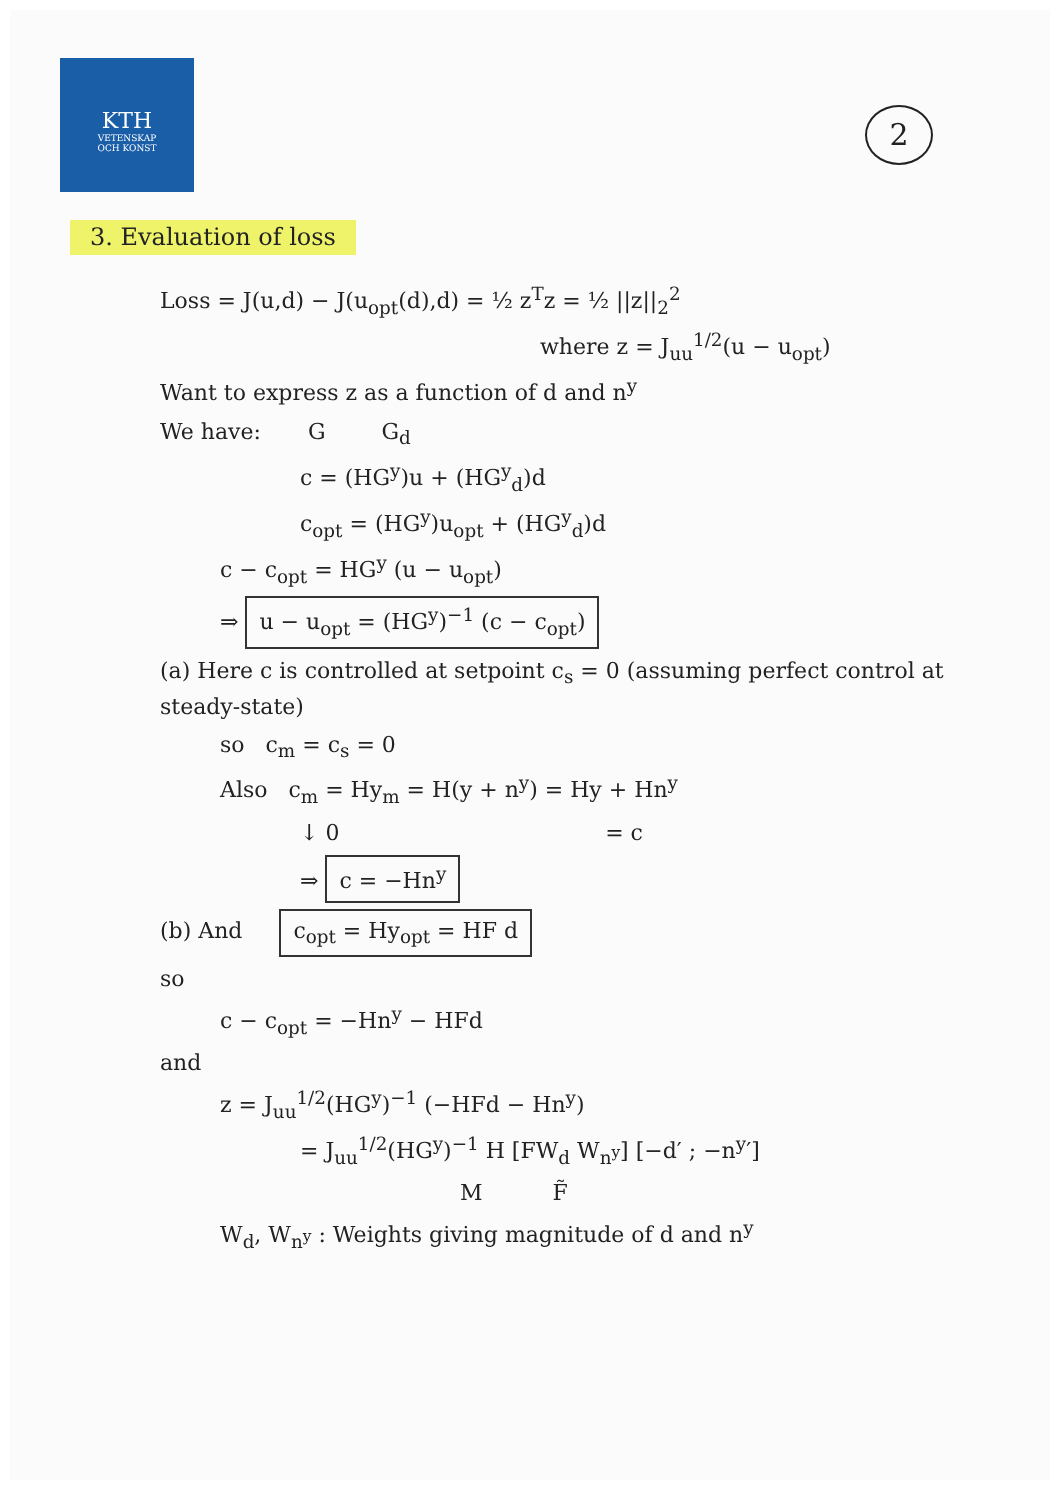KTH
VETENSKAP
OCH KONST
2
3. Evaluation of loss
Loss = J(u,d) − J(u<sub>opt</sub>(d),d) = ½ z<sup>T</sup>z = ½ ||z||<sub>2</sub><sup>2</sup>
where z = J<sub>uu</sub><sup>1/2</sup>(u − u<sub>opt</sub>)
Want to express z as a function of d and n<sup>y</sup>
We have: G G<sub>d</sub>
c = (HG<sup>y</sup>)u + (HG<sup>y</sup><sub>d</sub>)d
c<sub>opt</sub> = (HG<sup>y</sup>)u<sub>opt</sub> + (HG<sup>y</sup><sub>d</sub>)d
c − c<sub>opt</sub> = HG<sup>y</sup> (u − u<sub>opt</sub>)
⇒ u − u<sub>opt</sub> = (HG<sup>y</sup>)<sup>−1</sup> (c − c<sub>opt</sub>)
(a) Here c is controlled at setpoint c<sub>s</sub> = 0 (assuming perfect control at steady-state)
so c<sub>m</sub> = c<sub>s</sub> = 0
Also c<sub>m</sub> = Hy<sub>m</sub> = H(y + n<sup>y</sup>) = Hy + Hn<sup>y</sup>
↓ 0 = c
⇒ c = −Hn<sup>y</sup>
(b) And c<sub>opt</sub> = Hy<sub>opt</sub> = HF d
so
c − c<sub>opt</sub> = −Hn<sup>y</sup> − HFd
and
z = J<sub>uu</sub><sup>1/2</sup>(HG<sup>y</sup>)<sup>−1</sup> (−HFd − Hn<sup>y</sup>)
= J<sub>uu</sub><sup>1/2</sup>(HG<sup>y</sup>)<sup>−1</sup> H [FW<sub>d</sub> W<sub>n<sup>y</sup></sub>] [−d′ ; −n<sup>y</sup>′]
M F̃
W<sub>d</sub>, W<sub>n<sup>y</sup></sub> : Weights giving magnitude of d and n<sup>y</sup>